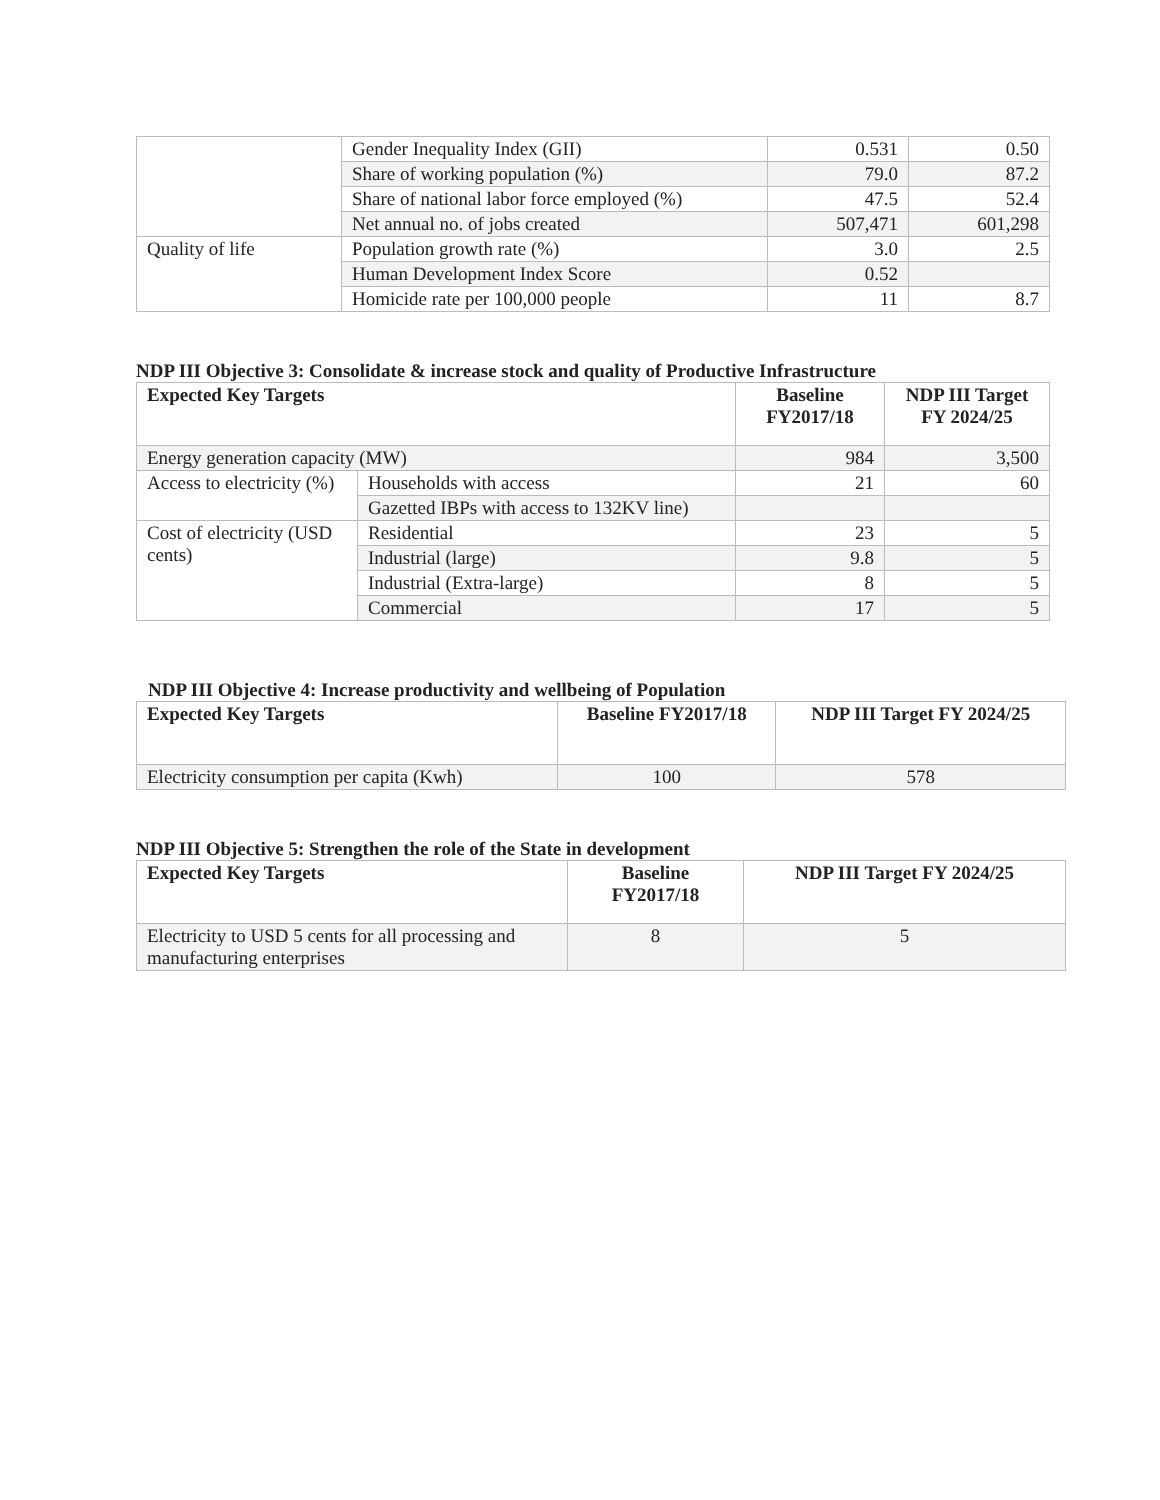| | Gender Inequality Index (GII) | 0.531 | 0.50 |
| | Share of working population (%) | 79.0 | 87.2 |
| | Share of national labor force employed (%) | 47.5 | 52.4 |
| | Net annual no. of jobs created | 507,471 | 601,298 |
| Quality of life | Population growth rate (%) | 3.0 | 2.5 |
| | Human Development Index Score | 0.52 | |
| | Homicide rate per 100,000 people | 11 | 8.7 |
NDP III Objective 3: Consolidate & increase stock and quality of Productive Infrastructure
| Expected Key Targets | | Baseline FY2017/18 | NDP III Target FY 2024/25 |
| --- | --- | --- | --- |
| Energy generation capacity (MW) | | 984 | 3,500 |
| Access to electricity (%) | Households with access | 21 | 60 |
| | Gazetted IBPs with access to 132KV line) | | |
| Cost of electricity (USD cents) | Residential | 23 | 5 |
| | Industrial (large) | 9.8 | 5 |
| | Industrial (Extra-large) | 8 | 5 |
| | Commercial | 17 | 5 |
NDP III Objective 4: Increase productivity and wellbeing of Population
| Expected Key Targets | Baseline FY2017/18 | NDP III Target FY 2024/25 |
| --- | --- | --- |
| Electricity consumption per capita (Kwh) | 100 | 578 |
NDP III Objective 5: Strengthen the role of the State in development
| Expected Key Targets | Baseline FY2017/18 | NDP III Target FY 2024/25 |
| --- | --- | --- |
| Electricity to USD 5 cents for all processing and manufacturing enterprises | 8 | 5 |